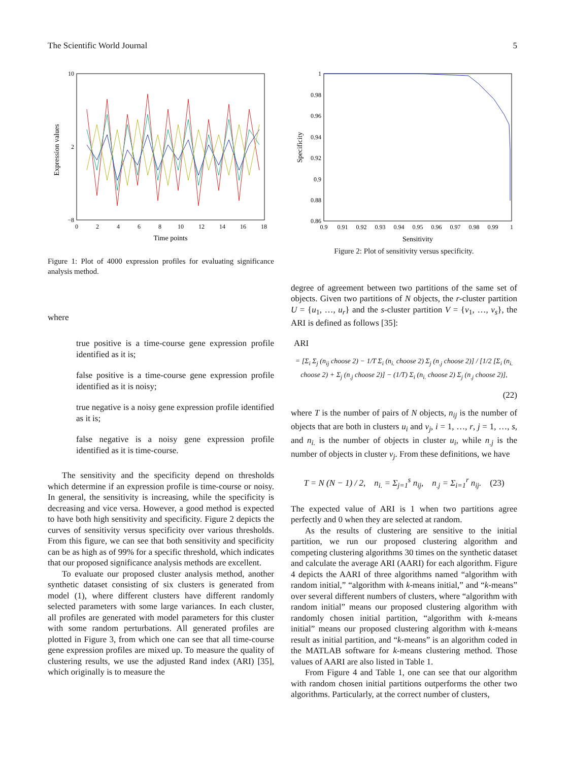The Scientific World Journal 5
0
2
4
6
8
10
12
14
16
18
10
−8
2
Time points
Expression values
Figure 1: Plot of 4000 expression profiles for evaluating significance analysis method.
where
true positive is a time-course gene expression profile identified as it is;
false positive is a time-course gene expression profile identified as it is noisy;
true negative is a noisy gene expression profile identified as it is;
false negative is a noisy gene expression profile identified as it is time-course.
The sensitivity and the specificity depend on thresholds which determine if an expression profile is time-course or noisy. In general, the sensitivity is increasing, while the specificity is decreasing and vice versa. However, a good method is expected to have both high sensitivity and specificity. Figure 2 depicts the curves of sensitivity versus specificity over various thresholds. From this figure, we can see that both sensitivity and specificity can be as high as of 99% for a specific threshold, which indicates that our proposed significance analysis methods are excellent.
To evaluate our proposed cluster analysis method, another synthetic dataset consisting of six clusters is generated from model (1), where different clusters have different randomly selected parameters with some large variances. In each cluster, all profiles are generated with model parameters for this cluster with some random perturbations. All generated profiles are plotted in Figure 3, from which one can see that all time-course gene expression profiles are mixed up. To measure the quality of clustering results, we use the adjusted Rand index (ARI) [35], which originally is to measure the
0.9
0.91
0.92
0.93
0.94
0.95
0.96
0.97
0.98
0.99
1
1
0.98
0.96
0.94
0.92
0.9
0.88
0.86
Sensitivity
Specificity
Figure 2: Plot of sensitivity versus specificity.
degree of agreement between two partitions of the same set of objects. Given two partitions of N objects, the r-cluster partition U = {u<sub>1</sub>, …, u<sub>r</sub>} and the s-cluster partition V = {v<sub>1</sub>, …, v<sub>s</sub>}, the ARI is defined as follows [35]:
ARI
= [Σ<sub>i</sub> Σ<sub>j</sub> (n<sub>ij</sub> choose 2) − 1/T Σ<sub>i</sub> (n<sub>i.</sub> choose 2) Σ<sub>j</sub> (n<sub>.j</sub> choose 2)] / [1/2 [Σ<sub>i</sub> (n<sub>i.</sub> choose 2) + Σ<sub>j</sub> (n<sub>.j</sub> choose 2)] − (1/T) Σ<sub>i</sub> (n<sub>i.</sub> choose 2) Σ<sub>j</sub> (n<sub>.j</sub> choose 2)],
(22)
where T is the number of pairs of N objects, n<sub>ij</sub> is the number of objects that are both in clusters u<sub>i</sub> and v<sub>j</sub>, i = 1, …, r, j = 1, …, s, and n<sub>i.</sub> is the number of objects in cluster u<sub>i</sub>, while n<sub>.j</sub> is the number of objects in cluster v<sub>j</sub>. From these definitions, we have
T = N (N − 1) / 2, n<sub>i.</sub> = Σ<sub>j=1</sub><sup>s</sup> n<sub>ij</sub>, n<sub>.j</sub> = Σ<sub>i=1</sub><sup>r</sup> n<sub>ij</sub>. (23)
The expected value of ARI is 1 when two partitions agree perfectly and 0 when they are selected at random.
As the results of clustering are sensitive to the initial partition, we run our proposed clustering algorithm and competing clustering algorithms 30 times on the synthetic dataset and calculate the average ARI (AARI) for each algorithm. Figure 4 depicts the AARI of three algorithms named “algorithm with random initial,” “algorithm with k-means initial,” and “k-means” over several different numbers of clusters, where “algorithm with random initial” means our proposed clustering algorithm with randomly chosen initial partition, “algorithm with k-means initial” means our proposed clustering algorithm with k-means result as initial partition, and “k-means” is an algorithm coded in the MATLAB software for k-means clustering method. Those values of AARI are also listed in Table 1.
From Figure 4 and Table 1, one can see that our algorithm with random chosen initial partitions outperforms the other two algorithms. Particularly, at the correct number of clusters,